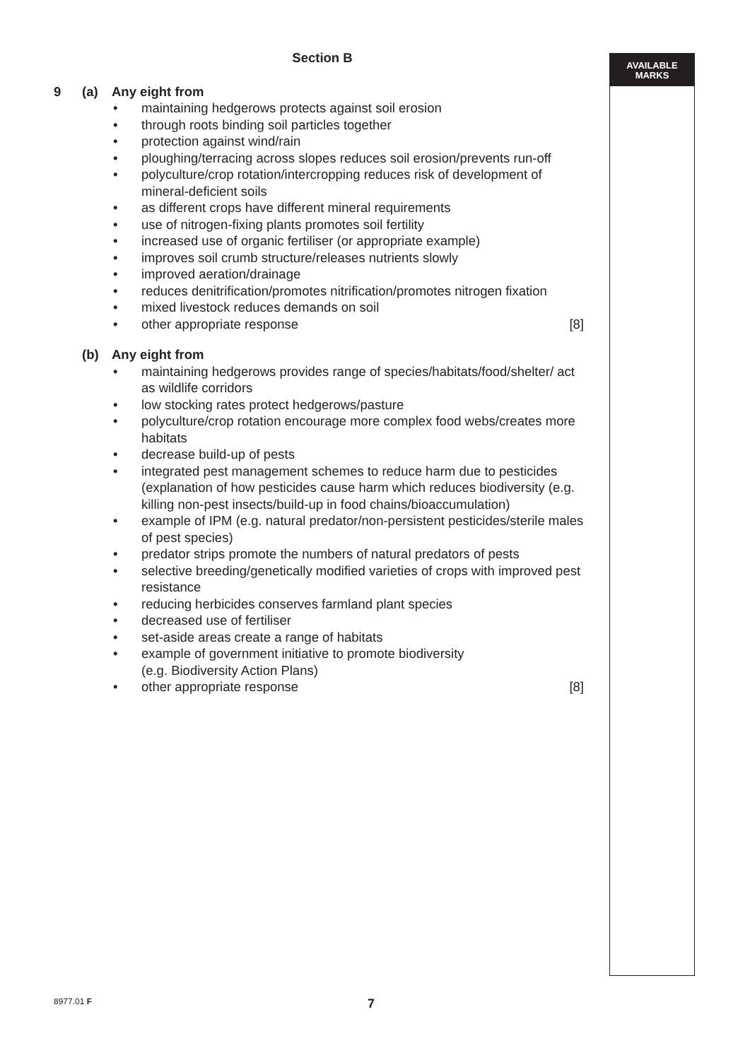AVAILABLE
MARKS
Section B
9 (a) Any eight from
• maintaining hedgerows protects against soil erosion
• through roots binding soil particles together
• protection against wind/rain
• ploughing/terracing across slopes reduces soil erosion/prevents run-off
• polyculture/crop rotation/intercropping reduces risk of development of mineral-deficient soils
• as different crops have different mineral requirements
• use of nitrogen-fixing plants promotes soil fertility
• increased use of organic fertiliser (or appropriate example)
• improves soil crumb structure/releases nutrients slowly
• improved aeration/drainage
• reduces denitrification/promotes nitrification/promotes nitrogen fixation
• mixed livestock reduces demands on soil
• other appropriate response [8]
(b) Any eight from
• maintaining hedgerows provides range of species/habitats/food/shelter/ act as wildlife corridors
• low stocking rates protect hedgerows/pasture
• polyculture/crop rotation encourage more complex food webs/creates more habitats
• decrease build-up of pests
• integrated pest management schemes to reduce harm due to pesticides (explanation of how pesticides cause harm which reduces biodiversity (e.g. killing non-pest insects/build-up in food chains/bioaccumulation)
• example of IPM (e.g. natural predator/non-persistent pesticides/sterile males of pest species)
• predator strips promote the numbers of natural predators of pests
• selective breeding/genetically modified varieties of crops with improved pest resistance
• reducing herbicides conserves farmland plant species
• decreased use of fertiliser
• set-aside areas create a range of habitats
• example of government initiative to promote biodiversity
(e.g. Biodiversity Action Plans)
• other appropriate response [8]
8977.01 F 7